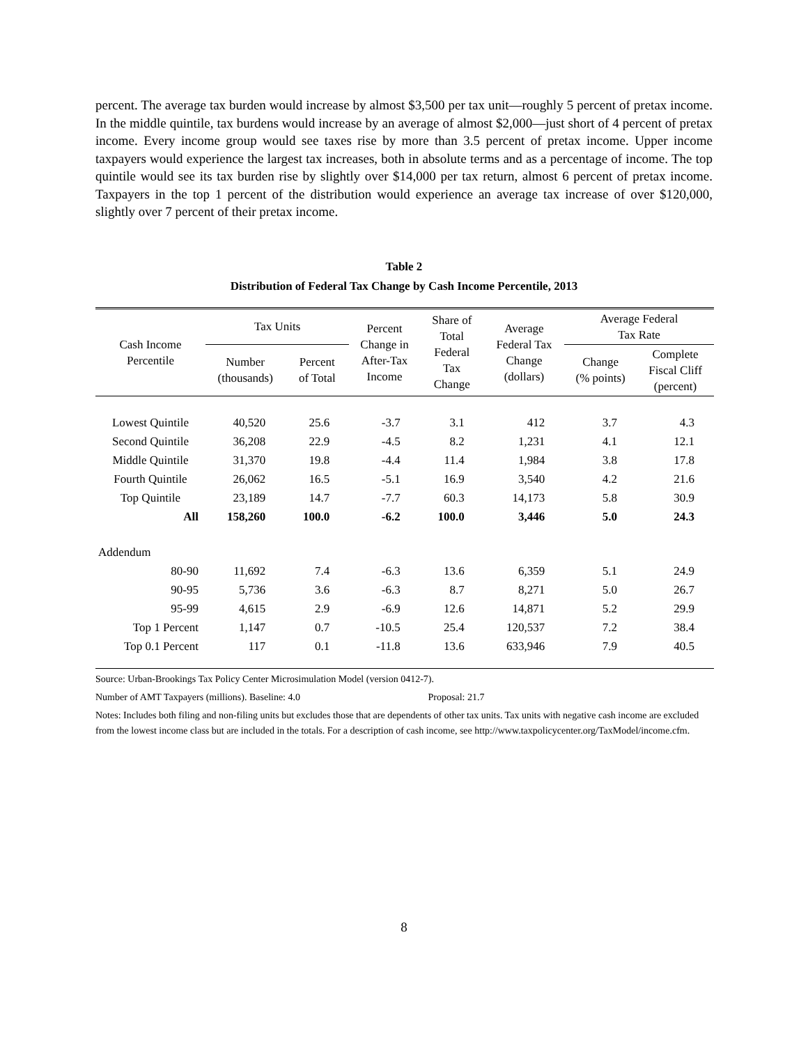percent. The average tax burden would increase by almost $3,500 per tax unit—roughly 5 percent of pretax income. In the middle quintile, tax burdens would increase by an average of almost $2,000—just short of 4 percent of pretax income. Every income group would see taxes rise by more than 3.5 percent of pretax income. Upper income taxpayers would experience the largest tax increases, both in absolute terms and as a percentage of income. The top quintile would see its tax burden rise by slightly over $14,000 per tax return, almost 6 percent of pretax income. Taxpayers in the top 1 percent of the distribution would experience an average tax increase of over $120,000, slightly over 7 percent of their pretax income.
Table 2
Distribution of Federal Tax Change by Cash Income Percentile, 2013
| Cash Income Percentile | Tax Units | | Percent Change in After-Tax Income | Share of Total Federal Tax Change | Average Federal Tax Change (dollars) | Average Federal Tax Rate | |
| --- | --- | --- | --- | --- | --- | --- | --- |
| | Number (thousands) | Percent of Total | | | | Change (% points) | Complete Fiscal Cliff (percent) |
| Lowest Quintile | 40,520 | 25.6 | -3.7 | 3.1 | 412 | 3.7 | 4.3 |
| Second Quintile | 36,208 | 22.9 | -4.5 | 8.2 | 1,231 | 4.1 | 12.1 |
| Middle Quintile | 31,370 | 19.8 | -4.4 | 11.4 | 1,984 | 3.8 | 17.8 |
| Fourth Quintile | 26,062 | 16.5 | -5.1 | 16.9 | 3,540 | 4.2 | 21.6 |
| Top Quintile | 23,189 | 14.7 | -7.7 | 60.3 | 14,173 | 5.8 | 30.9 |
| All | 158,260 | 100.0 | -6.2 | 100.0 | 3,446 | 5.0 | 24.3 |
| Addendum | | | | | | | |
| 80-90 | 11,692 | 7.4 | -6.3 | 13.6 | 6,359 | 5.1 | 24.9 |
| 90-95 | 5,736 | 3.6 | -6.3 | 8.7 | 8,271 | 5.0 | 26.7 |
| 95-99 | 4,615 | 2.9 | -6.9 | 12.6 | 14,871 | 5.2 | 29.9 |
| Top 1 Percent | 1,147 | 0.7 | -10.5 | 25.4 | 120,537 | 7.2 | 38.4 |
| Top 0.1 Percent | 117 | 0.1 | -11.8 | 13.6 | 633,946 | 7.9 | 40.5 |
Source: Urban-Brookings Tax Policy Center Microsimulation Model (version 0412-7).
Number of AMT Taxpayers (millions). Baseline: 4.0 Proposal: 21.7
Notes: Includes both filing and non-filing units but excludes those that are dependents of other tax units. Tax units with negative cash income are excluded from the lowest income class but are included in the totals. For a description of cash income, see http://www.taxpolicycenter.org/TaxModel/income.cfm.
8